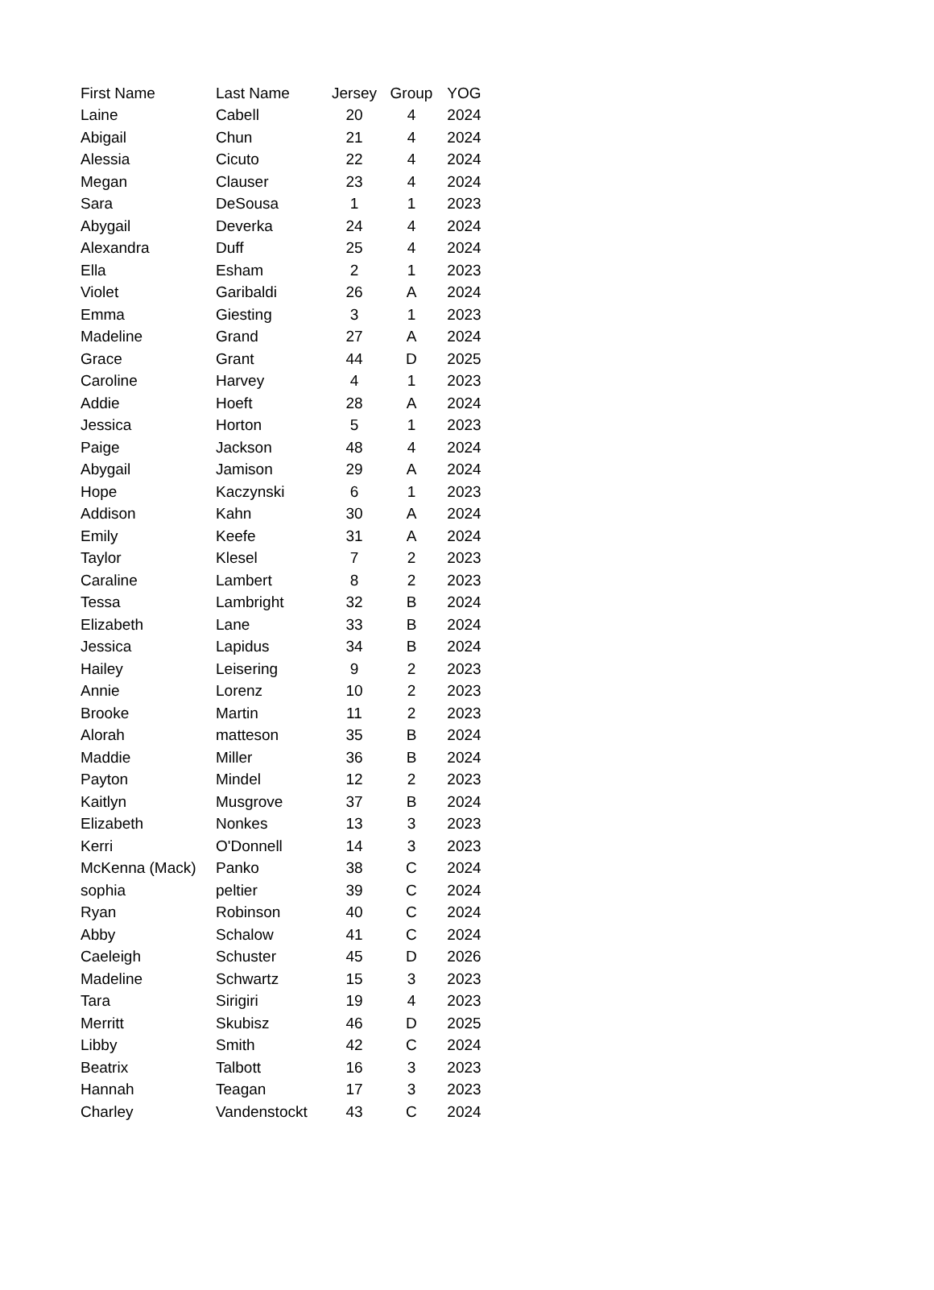| First Name | Last Name | Jersey | Group | YOG |
| --- | --- | --- | --- | --- |
| Laine | Cabell | 20 | 4 | 2024 |
| Abigail | Chun | 21 | 4 | 2024 |
| Alessia | Cicuto | 22 | 4 | 2024 |
| Megan | Clauser | 23 | 4 | 2024 |
| Sara | DeSousa | 1 | 1 | 2023 |
| Abygail | Deverka | 24 | 4 | 2024 |
| Alexandra | Duff | 25 | 4 | 2024 |
| Ella | Esham | 2 | 1 | 2023 |
| Violet | Garibaldi | 26 | A | 2024 |
| Emma | Giesting | 3 | 1 | 2023 |
| Madeline | Grand | 27 | A | 2024 |
| Grace | Grant | 44 | D | 2025 |
| Caroline | Harvey | 4 | 1 | 2023 |
| Addie | Hoeft | 28 | A | 2024 |
| Jessica | Horton | 5 | 1 | 2023 |
| Paige | Jackson | 48 | 4 | 2024 |
| Abygail | Jamison | 29 | A | 2024 |
| Hope | Kaczynski | 6 | 1 | 2023 |
| Addison | Kahn | 30 | A | 2024 |
| Emily | Keefe | 31 | A | 2024 |
| Taylor | Klesel | 7 | 2 | 2023 |
| Caraline | Lambert | 8 | 2 | 2023 |
| Tessa | Lambright | 32 | B | 2024 |
| Elizabeth | Lane | 33 | B | 2024 |
| Jessica | Lapidus | 34 | B | 2024 |
| Hailey | Leisering | 9 | 2 | 2023 |
| Annie | Lorenz | 10 | 2 | 2023 |
| Brooke | Martin | 11 | 2 | 2023 |
| Alorah | matteson | 35 | B | 2024 |
| Maddie | Miller | 36 | B | 2024 |
| Payton | Mindel | 12 | 2 | 2023 |
| Kaitlyn | Musgrove | 37 | B | 2024 |
| Elizabeth | Nonkes | 13 | 3 | 2023 |
| Kerri | O'Donnell | 14 | 3 | 2023 |
| McKenna (Mack) | Panko | 38 | C | 2024 |
| sophia | peltier | 39 | C | 2024 |
| Ryan | Robinson | 40 | C | 2024 |
| Abby | Schalow | 41 | C | 2024 |
| Caeleigh | Schuster | 45 | D | 2026 |
| Madeline | Schwartz | 15 | 3 | 2023 |
| Tara | Sirigiri | 19 | 4 | 2023 |
| Merritt | Skubisz | 46 | D | 2025 |
| Libby | Smith | 42 | C | 2024 |
| Beatrix | Talbott | 16 | 3 | 2023 |
| Hannah | Teagan | 17 | 3 | 2023 |
| Charley | Vandenstockt | 43 | C | 2024 |